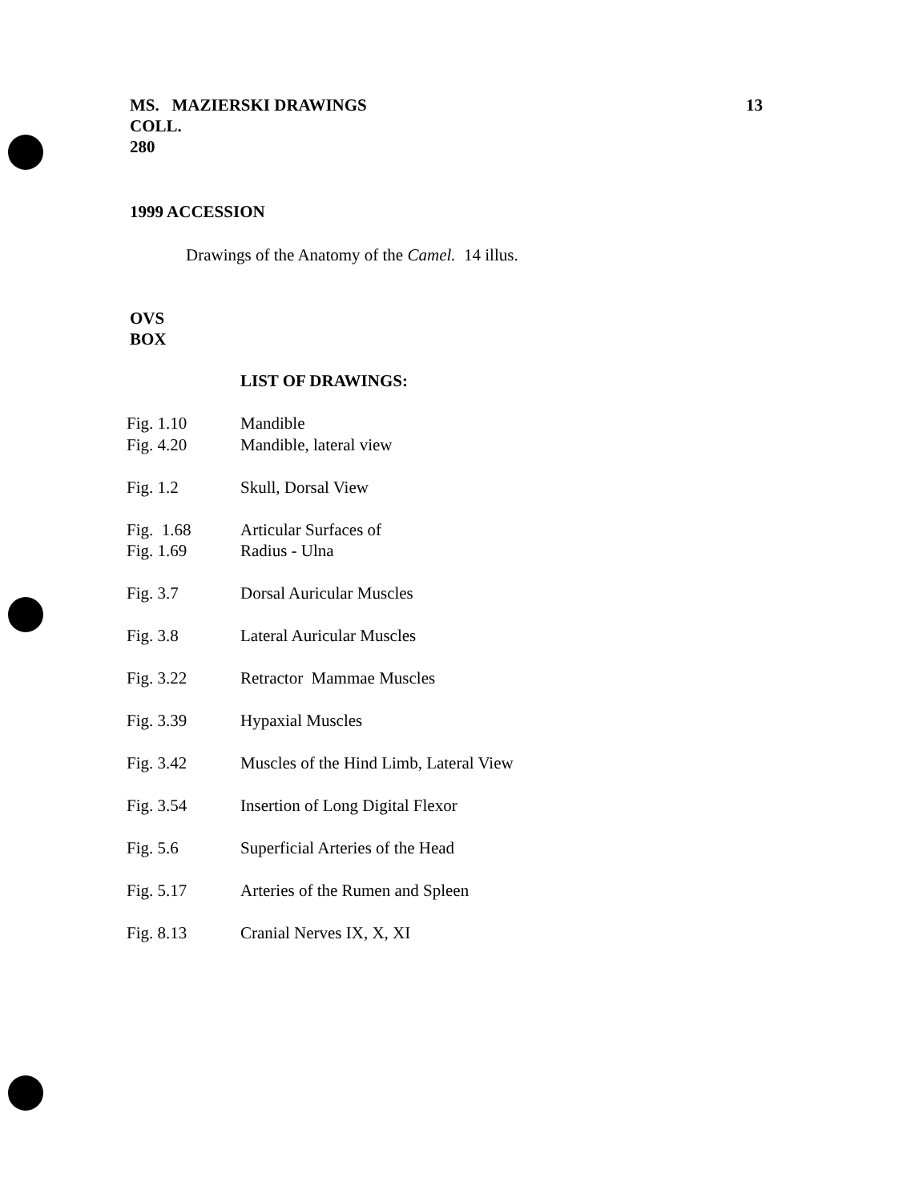MS. MAZIERSKI DRAWINGS
COLL.
280
13
1999 ACCESSION
Drawings of the Anatomy of the Camel. 14 illus.
OVS
BOX
LIST OF DRAWINGS:
| Fig. 1.10 | Mandible |
| Fig. 4.20 | Mandible, lateral view |
| Fig. 1.2 | Skull, Dorsal View |
| Fig. 1.68 | Articular Surfaces of |
| Fig. 1.69 | Radius - Ulna |
| Fig. 3.7 | Dorsal Auricular Muscles |
| Fig. 3.8 | Lateral Auricular Muscles |
| Fig. 3.22 | Retractor Mammae Muscles |
| Fig. 3.39 | Hypaxial Muscles |
| Fig. 3.42 | Muscles of the Hind Limb, Lateral View |
| Fig. 3.54 | Insertion of Long Digital Flexor |
| Fig. 5.6 | Superficial Arteries of the Head |
| Fig. 5.17 | Arteries of the Rumen and Spleen |
| Fig. 8.13 | Cranial Nerves IX, X, XI |